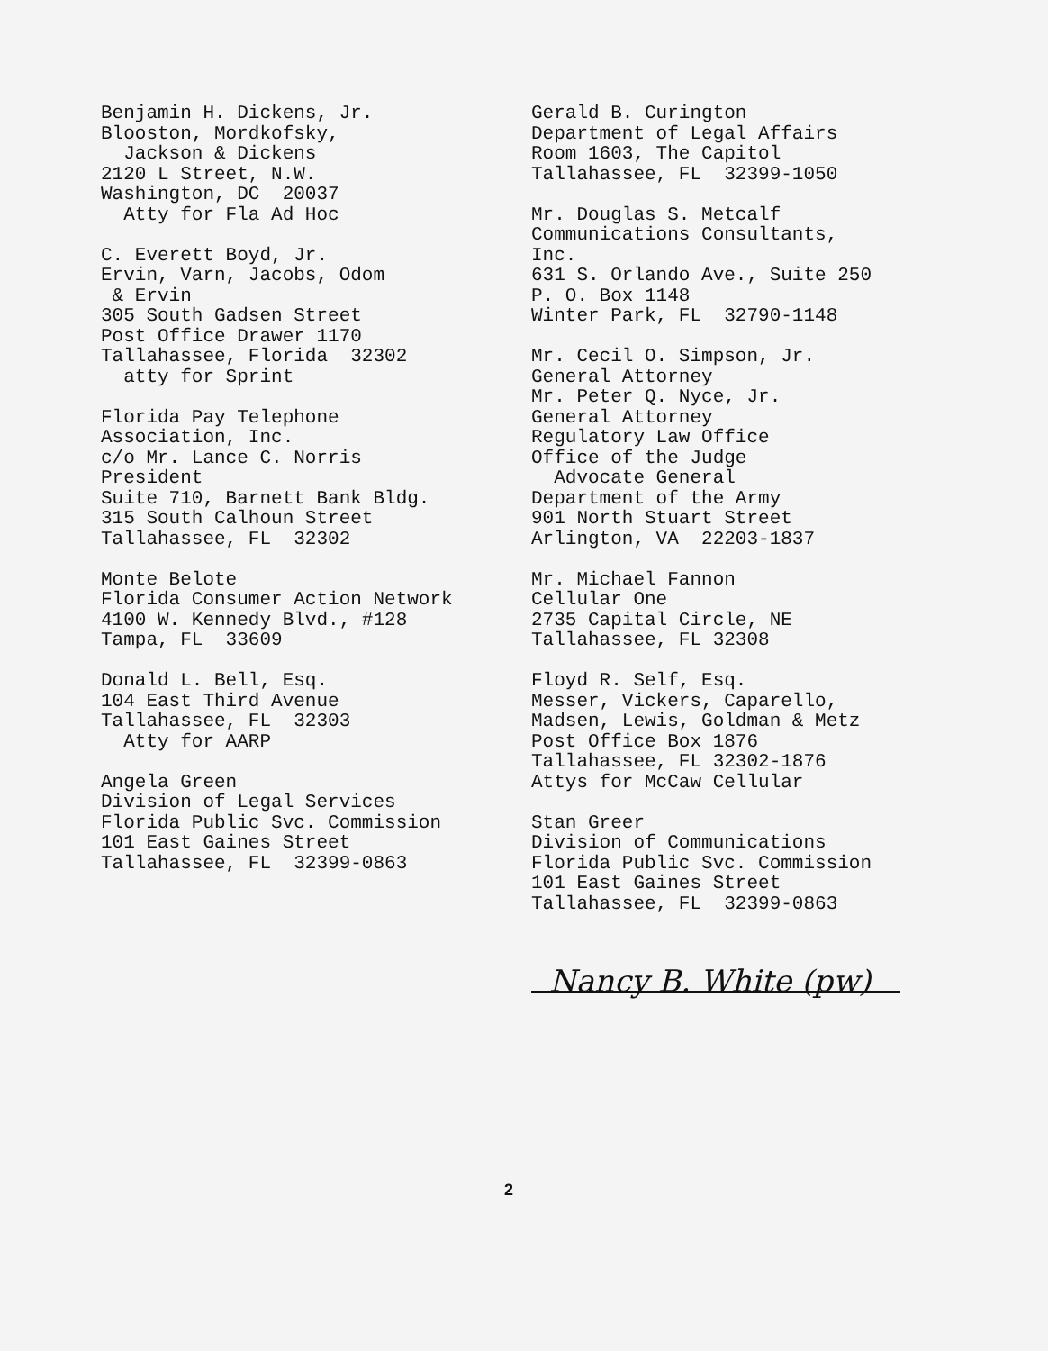Benjamin H. Dickens, Jr. Blooston, Mordkofsky, Jackson & Dickens 2120 L Street, N.W. Washington, DC 20037 Atty for Fla Ad Hoc
C. Everett Boyd, Jr. Ervin, Varn, Jacobs, Odom & Ervin 305 South Gadsen Street Post Office Drawer 1170 Tallahassee, Florida 32302 atty for Sprint
Florida Pay Telephone Association, Inc. c/o Mr. Lance C. Norris President Suite 710, Barnett Bank Bldg. 315 South Calhoun Street Tallahassee, FL 32302
Monte Belote Florida Consumer Action Network 4100 W. Kennedy Blvd., #128 Tampa, FL 33609
Donald L. Bell, Esq. 104 East Third Avenue Tallahassee, FL 32303 Atty for AARP
Angela Green Division of Legal Services Florida Public Svc. Commission 101 East Gaines Street Tallahassee, FL 32399-0863
Gerald B. Curington Department of Legal Affairs Room 1603, The Capitol Tallahassee, FL 32399-1050
Mr. Douglas S. Metcalf Communications Consultants, Inc. 631 S. Orlando Ave., Suite 250 P. O. Box 1148 Winter Park, FL 32790-1148
Mr. Cecil O. Simpson, Jr. General Attorney Mr. Peter Q. Nyce, Jr. General Attorney Regulatory Law Office Office of the Judge Advocate General Department of the Army 901 North Stuart Street Arlington, VA 22203-1837
Mr. Michael Fannon Cellular One 2735 Capital Circle, NE Tallahassee, FL 32308
Floyd R. Self, Esq. Messer, Vickers, Caparello, Madsen, Lewis, Goldman & Metz Post Office Box 1876 Tallahassee, FL 32302-1876 Attys for McCaw Cellular
Stan Greer Division of Communications Florida Public Svc. Commission 101 East Gaines Street Tallahassee, FL 32399-0863
Nancy B. White (pw)
2